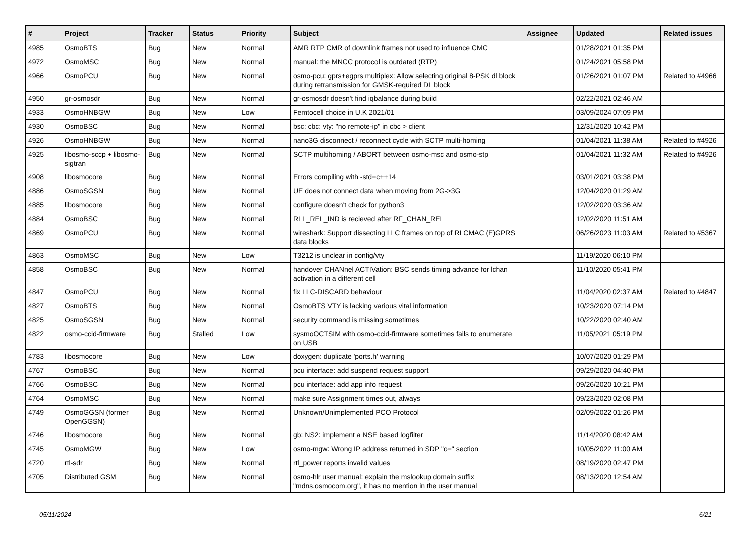| # | Project | Tracker | Status | Priority | Subject | Assignee | Updated | Related issues |
| --- | --- | --- | --- | --- | --- | --- | --- | --- |
| 4985 | OsmoBTS | Bug | New | Normal | AMR RTP CMR of downlink frames not used to influence CMC | | 01/28/2021 01:35 PM | |
| 4972 | OsmoMSC | Bug | New | Normal | manual: the MNCC protocol is outdated (RTP) | | 01/24/2021 05:58 PM | |
| 4966 | OsmoPCU | Bug | New | Normal | osmo-pcu: gprs+egprs multiplex: Allow selecting original 8-PSK dl block during retransmission for GMSK-required DL block | | 01/26/2021 01:07 PM | Related to #4966 |
| 4950 | gr-osmosdr | Bug | New | Normal | gr-osmosdr doesn't find iqbalance during build | | 02/22/2021 02:46 AM | |
| 4933 | OsmoHNBGW | Bug | New | Low | Femtocell choice in U.K 2021/01 | | 03/09/2024 07:09 PM | |
| 4930 | OsmoBSC | Bug | New | Normal | bsc: cbc: vty: "no remote-ip" in cbc > client | | 12/31/2020 10:42 PM | |
| 4926 | OsmoHNBGW | Bug | New | Normal | nano3G disconnect / reconnect cycle with SCTP multi-homing | | 01/04/2021 11:38 AM | Related to #4926 |
| 4925 | libosmo-sccp + libosmo-sigtran | Bug | New | Normal | SCTP multihoming / ABORT between osmo-msc and osmo-stp | | 01/04/2021 11:32 AM | Related to #4926 |
| 4908 | libosmocore | Bug | New | Normal | Errors compiling with -std=c++14 | | 03/01/2021 03:38 PM | |
| 4886 | OsmoSGSN | Bug | New | Normal | UE does not connect data when moving from 2G->3G | | 12/04/2020 01:29 AM | |
| 4885 | libosmocore | Bug | New | Normal | configure doesn't check for python3 | | 12/02/2020 03:36 AM | |
| 4884 | OsmoBSC | Bug | New | Normal | RLL_REL_IND is recieved after RF_CHAN_REL | | 12/02/2020 11:51 AM | |
| 4869 | OsmoPCU | Bug | New | Normal | wireshark: Support dissecting LLC frames on top of RLCMAC (E)GPRS data blocks | | 06/26/2023 11:03 AM | Related to #5367 |
| 4863 | OsmoMSC | Bug | New | Low | T3212 is unclear in config/vty | | 11/19/2020 06:10 PM | |
| 4858 | OsmoBSC | Bug | New | Normal | handover CHANnel ACTIVation: BSC sends timing advance for lchan activation in a different cell | | 11/10/2020 05:41 PM | |
| 4847 | OsmoPCU | Bug | New | Normal | fix LLC-DISCARD behaviour | | 11/04/2020 02:37 AM | Related to #4847 |
| 4827 | OsmoBTS | Bug | New | Normal | OsmoBTS VTY is lacking various vital information | | 10/23/2020 07:14 PM | |
| 4825 | OsmoSGSN | Bug | New | Normal | security command is missing sometimes | | 10/22/2020 02:40 AM | |
| 4822 | osmo-ccid-firmware | Bug | Stalled | Low | sysmoOCTSIM with osmo-ccid-firmware sometimes fails to enumerate on USB | | 11/05/2021 05:19 PM | |
| 4783 | libosmocore | Bug | New | Low | doxygen: duplicate 'ports.h' warning | | 10/07/2020 01:29 PM | |
| 4767 | OsmoBSC | Bug | New | Normal | pcu interface: add suspend request support | | 09/29/2020 04:40 PM | |
| 4766 | OsmoBSC | Bug | New | Normal | pcu interface: add app info request | | 09/26/2020 10:21 PM | |
| 4764 | OsmoMSC | Bug | New | Normal | make sure Assignment times out, always | | 09/23/2020 02:08 PM | |
| 4749 | OsmoGGSN (former OpenGGSN) | Bug | New | Normal | Unknown/Unimplemented PCO Protocol | | 02/09/2022 01:26 PM | |
| 4746 | libosmocore | Bug | New | Normal | gb: NS2: implement a NSE based logfilter | | 11/14/2020 08:42 AM | |
| 4745 | OsmoMGW | Bug | New | Low | osmo-mgw: Wrong IP address returned in SDP "o=" section | | 10/05/2022 11:00 AM | |
| 4720 | rtl-sdr | Bug | New | Normal | rtl_power reports invalid values | | 08/19/2020 02:47 PM | |
| 4705 | Distributed GSM | Bug | New | Normal | osmo-hlr user manual: explain the mslookup domain suffix "mdns.osmocom.org", it has no mention in the user manual | | 08/13/2020 12:54 AM | |
05/11/2024 6/21